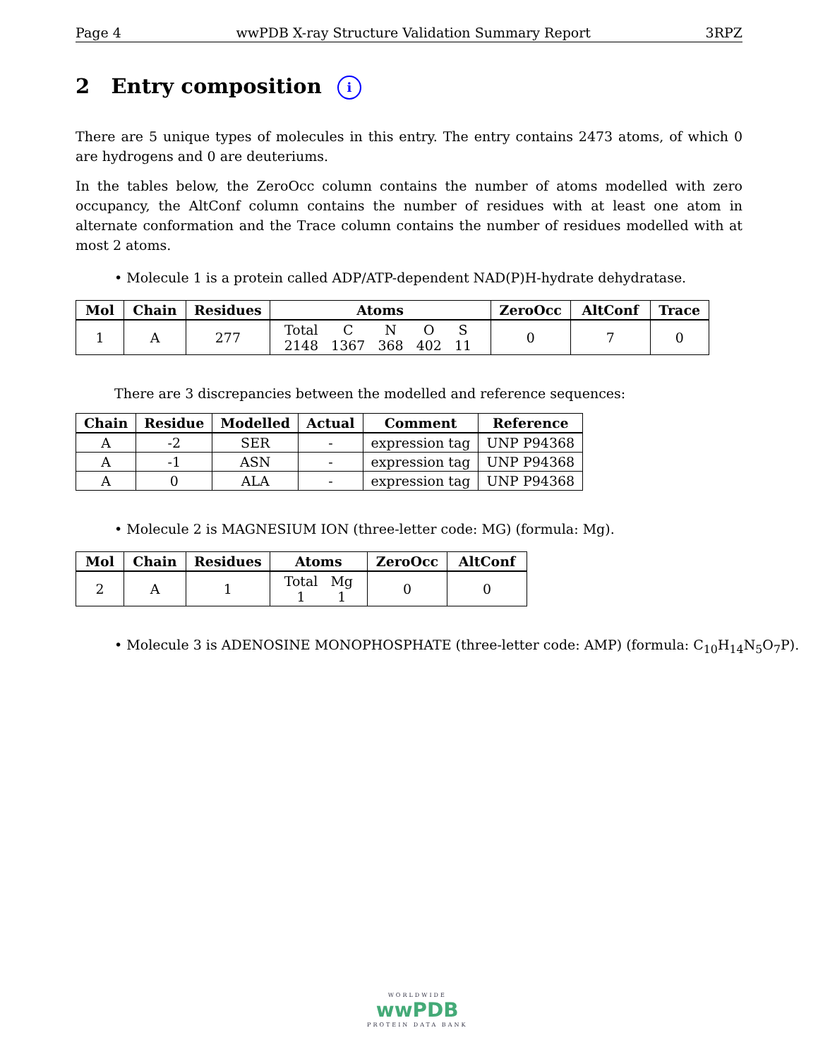Page 4 wwPDB X-ray Structure Validation Summary Report 3RPZ
2 Entry composition i
There are 5 unique types of molecules in this entry. The entry contains 2473 atoms, of which 0 are hydrogens and 0 are deuteriums.
In the tables below, the ZeroOcc column contains the number of atoms modelled with zero occupancy, the AltConf column contains the number of residues with at least one atom in alternate conformation and the Trace column contains the number of residues modelled with at most 2 atoms.
• Molecule 1 is a protein called ADP/ATP-dependent NAD(P)H-hydrate dehydratase.
| Mol | Chain | Residues | Atoms | ZeroOcc | AltConf | Trace |
| --- | --- | --- | --- | --- | --- | --- |
| 1 | A | 277 | / Total / C / N / O / S / / 2148 / 1367 / 368 / 402 / 11 / | 0 | 7 | 0 |
There are 3 discrepancies between the modelled and reference sequences:
| Chain | Residue | Modelled | Actual | Comment | Reference |
| --- | --- | --- | --- | --- | --- |
| A | -2 | SER | - | expression tag | UNP P94368 |
| A | -1 | ASN | - | expression tag | UNP P94368 |
| A | 0 | ALA | - | expression tag | UNP P94368 |
• Molecule 2 is MAGNESIUM ION (three-letter code: MG) (formula: Mg).
| Mol | Chain | Residues | Atoms | ZeroOcc | AltConf |
| --- | --- | --- | --- | --- | --- |
| 2 | A | 1 | / Total / Mg / / 1 / 1 / | 0 | 0 |
• Molecule 3 is ADENOSINE MONOPHOSPHATE (three-letter code: AMP) (formula: C<sub>10</sub>H<sub>14</sub>N<sub>5</sub>O<sub>7</sub>P).
WORLDWIDE
wwPDB
PROTEIN DATA BANK